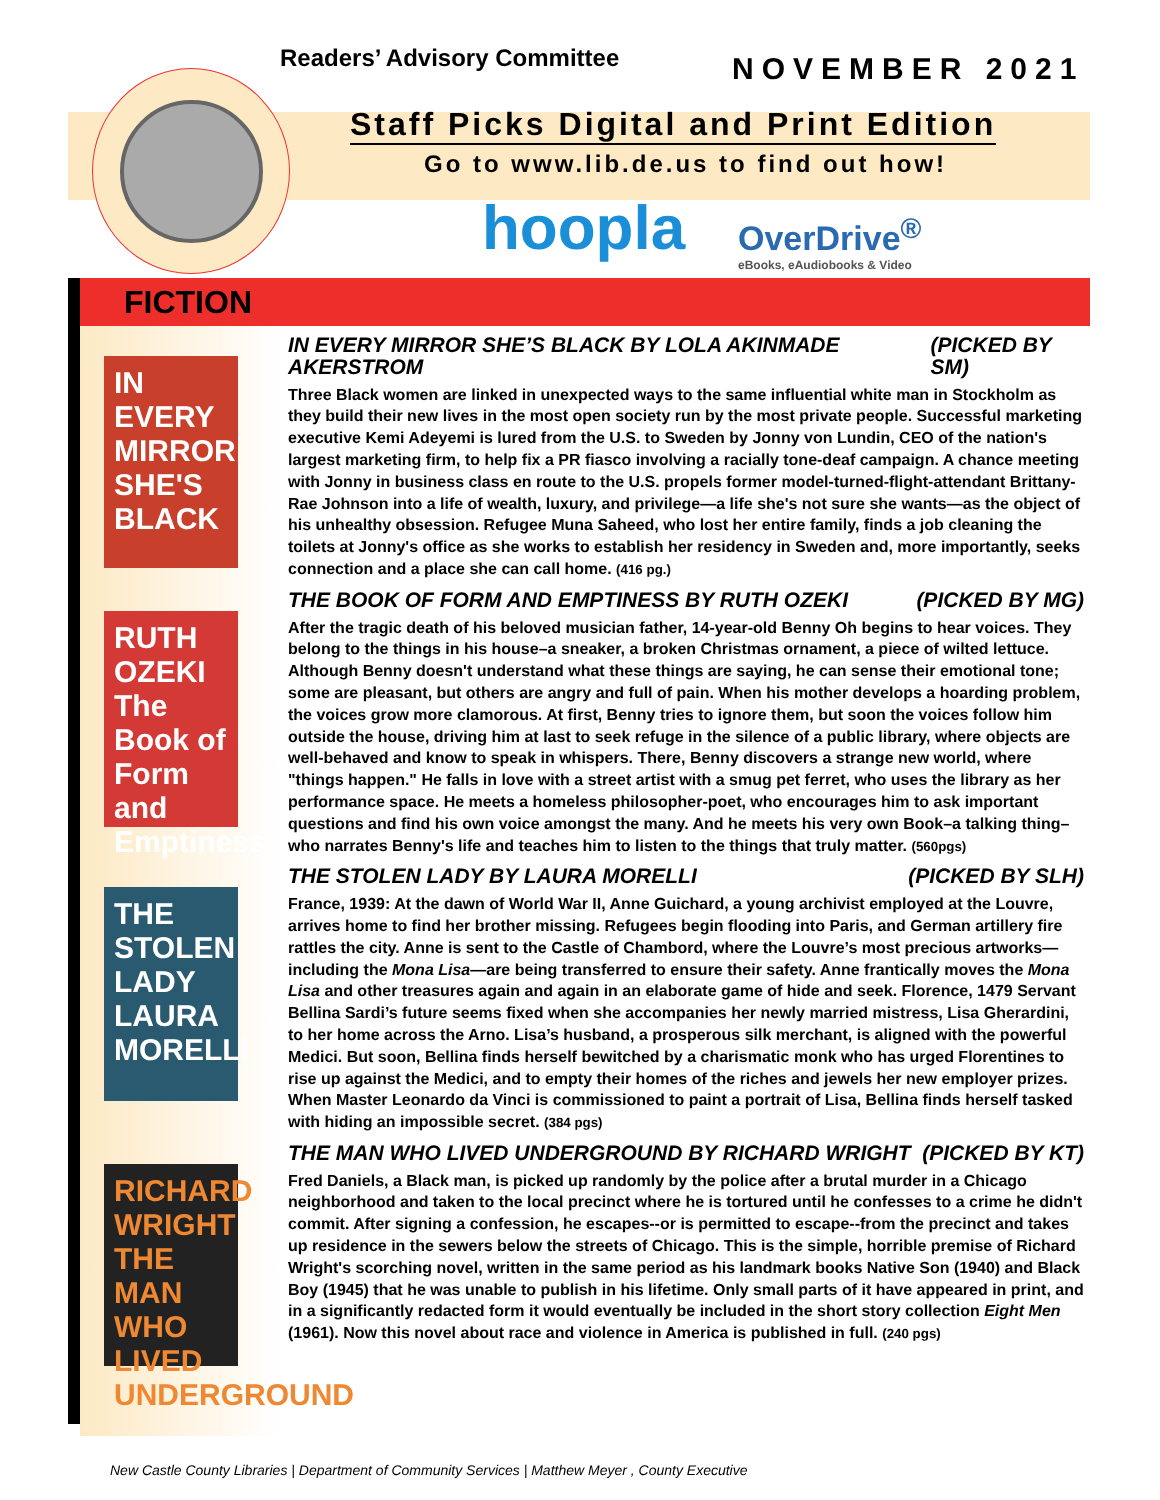Readers’ Advisory Committee NOVEMBER 2021
Staff Picks Digital and Print Edition
Go to www.lib.de.us to find out how!
hoopla
OverDrive<sup>®</sup>
eBooks, eAudiobooks & Video
FICTION
IN EVERY MIRROR SHE'S BLACK
IN EVERY MIRROR SHE’S BLACK BY LOLA AKINMADE AKERSTROM (PICKED BY SM)
Three Black women are linked in unexpected ways to the same influential white man in Stockholm as they build their new lives in the most open society run by the most private people. Successful marketing executive Kemi Adeyemi is lured from the U.S. to Sweden by Jonny von Lundin, CEO of the nation's largest marketing firm, to help fix a PR fiasco involving a racially tone-deaf campaign. A chance meeting with Jonny in business class en route to the U.S. propels former model-turned-flight-attendant Brittany-Rae Johnson into a life of wealth, luxury, and privilege—a life she's not sure she wants—as the object of his unhealthy obsession. Refugee Muna Saheed, who lost her entire family, finds a job cleaning the toilets at Jonny's office as she works to establish her residency in Sweden and, more importantly, seeks connection and a place she can call home. (416 pg.)
RUTH OZEKI The Book of Form and Emptiness
THE BOOK OF FORM AND EMPTINESS BY RUTH OZEKI (PICKED BY MG)
After the tragic death of his beloved musician father, 14-year-old Benny Oh begins to hear voices. They belong to the things in his house–a sneaker, a broken Christmas ornament, a piece of wilted lettuce. Although Benny doesn't understand what these things are saying, he can sense their emotional tone; some are pleasant, but others are angry and full of pain. When his mother develops a hoarding problem, the voices grow more clamorous. At first, Benny tries to ignore them, but soon the voices follow him outside the house, driving him at last to seek refuge in the silence of a public library, where objects are well-behaved and know to speak in whispers. There, Benny discovers a strange new world, where "things happen." He falls in love with a street artist with a smug pet ferret, who uses the library as her performance space. He meets a homeless philosopher-poet, who encourages him to ask important questions and find his own voice amongst the many. And he meets his very own Book–a talking thing–who narrates Benny's life and teaches him to listen to the things that truly matter. (560pgs)
THE STOLEN LADY LAURA MORELLI
THE STOLEN LADY BY LAURA MORELLI (PICKED BY SLH)
France, 1939: At the dawn of World War II, Anne Guichard, a young archivist employed at the Louvre, arrives home to find her brother missing. Refugees begin flooding into Paris, and German artillery fire rattles the city. Anne is sent to the Castle of Chambord, where the Louvre’s most precious artworks—including the Mona Lisa—are being transferred to ensure their safety. Anne frantically moves the Mona Lisa and other treasures again and again in an elaborate game of hide and seek. Florence, 1479 Servant Bellina Sardi’s future seems fixed when she accompanies her newly married mistress, Lisa Gherardini, to her home across the Arno. Lisa’s husband, a prosperous silk merchant, is aligned with the powerful Medici. But soon, Bellina finds herself bewitched by a charismatic monk who has urged Florentines to rise up against the Medici, and to empty their homes of the riches and jewels her new employer prizes. When Master Leonardo da Vinci is commissioned to paint a portrait of Lisa, Bellina finds herself tasked with hiding an impossible secret. (384 pgs)
RICHARD WRIGHT THE MAN WHO LIVED UNDERGROUND
THE MAN WHO LIVED UNDERGROUND BY RICHARD WRIGHT (PICKED BY KT)
Fred Daniels, a Black man, is picked up randomly by the police after a brutal murder in a Chicago neighborhood and taken to the local precinct where he is tortured until he confesses to a crime he didn't commit. After signing a confession, he escapes--or is permitted to escape--from the precinct and takes up residence in the sewers below the streets of Chicago. This is the simple, horrible premise of Richard Wright's scorching novel, written in the same period as his landmark books Native Son (1940) and Black Boy (1945) that he was unable to publish in his lifetime. Only small parts of it have appeared in print, and in a significantly redacted form it would eventually be included in the short story collection Eight Men (1961). Now this novel about race and violence in America is published in full. (240 pgs)
New Castle County Libraries | Department of Community Services | Matthew Meyer , County Executive